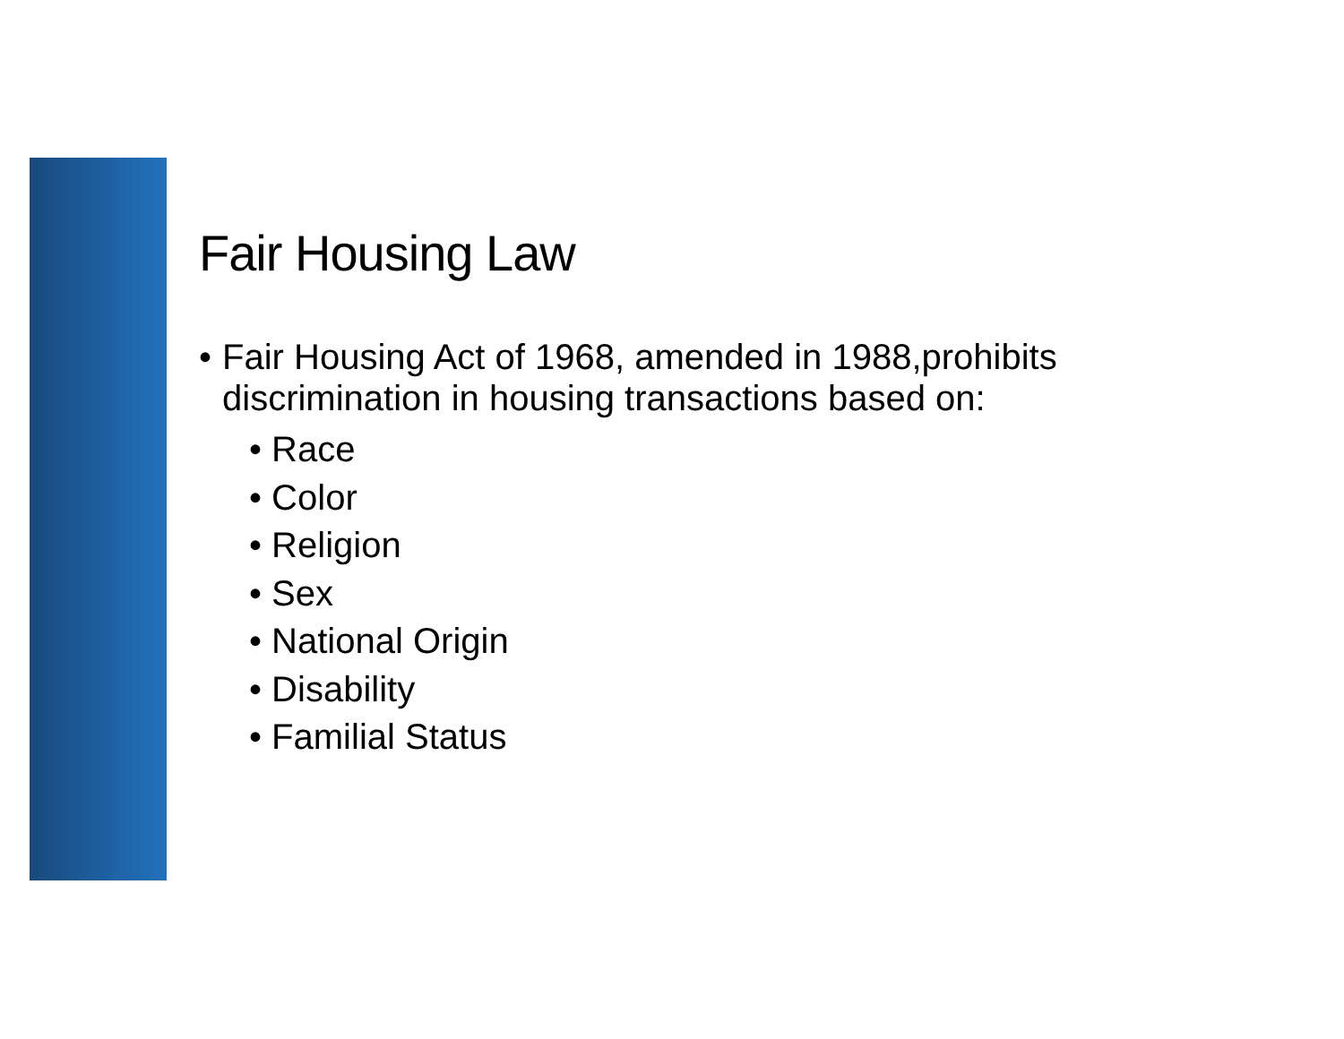Fair Housing Law
• Fair Housing Act of 1968, amended in 1988,prohibits discrimination in housing transactions based on:
• Race
• Color
• Religion
• Sex
• National Origin
• Disability
• Familial Status